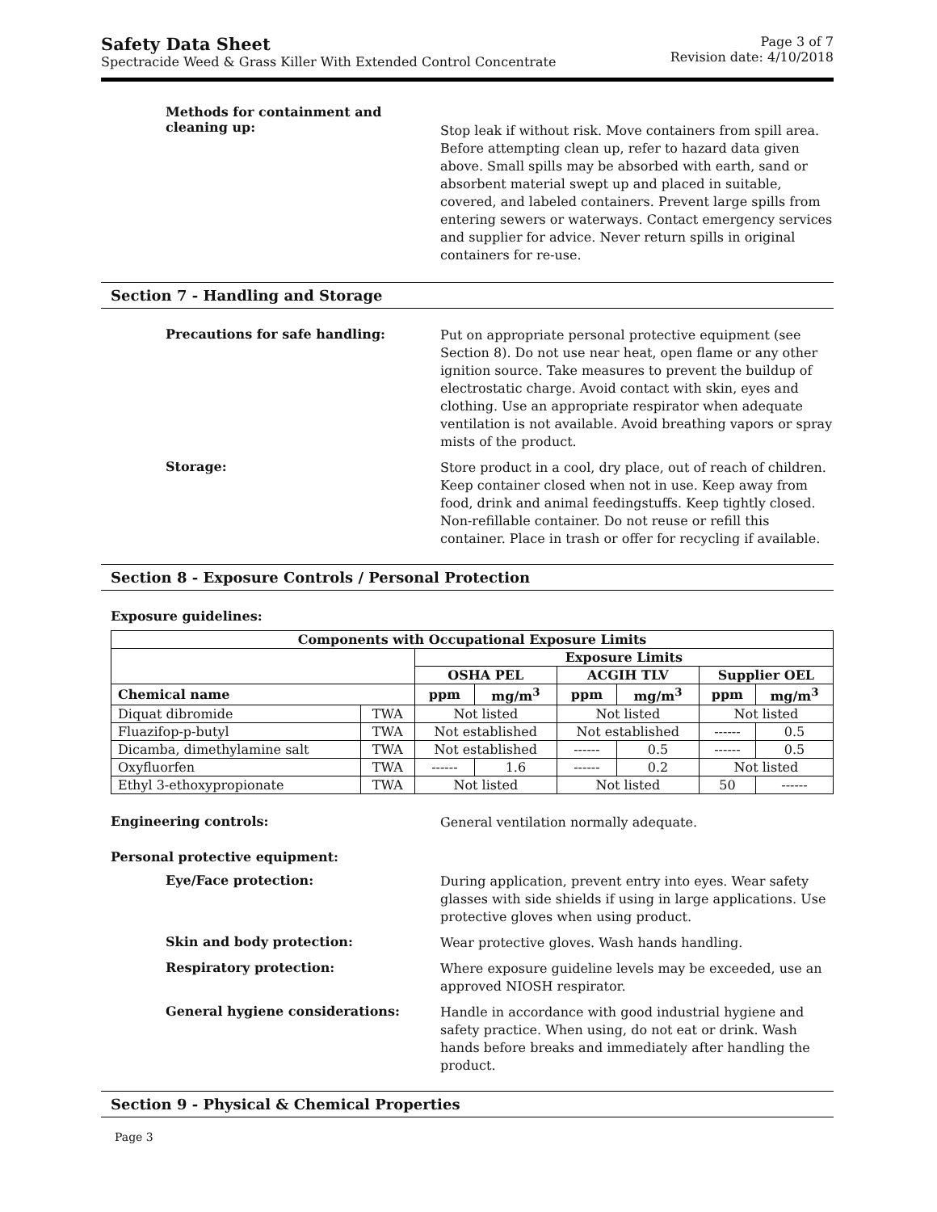Safety Data Sheet
Spectracide Weed & Grass Killer With Extended Control Concentrate
Page 3 of 7
Revision date: 4/10/2018
Methods for containment and
cleaning up:
Stop leak if without risk. Move containers from spill area. Before attempting clean up, refer to hazard data given above. Small spills may be absorbed with earth, sand or absorbent material swept up and placed in suitable, covered, and labeled containers. Prevent large spills from entering sewers or waterways. Contact emergency services and supplier for advice. Never return spills in original containers for re-use.
Section 7 - Handling and Storage
Precautions for safe handling:
Put on appropriate personal protective equipment (see Section 8). Do not use near heat, open flame or any other ignition source. Take measures to prevent the buildup of electrostatic charge. Avoid contact with skin, eyes and clothing. Use an appropriate respirator when adequate ventilation is not available. Avoid breathing vapors or spray mists of the product.
Storage:
Store product in a cool, dry place, out of reach of children. Keep container closed when not in use. Keep away from food, drink and animal feedingstuffs. Keep tightly closed. Non-refillable container. Do not reuse or refill this container. Place in trash or offer for recycling if available.
Section 8 - Exposure Controls / Personal Protection
Exposure guidelines:
| Components with Occupational Exposure Limits | | | | | | | |
| --- | --- | --- | --- | --- | --- | --- | --- |
| | | Exposure Limits | | | | | |
| | | OSHA PEL | | ACGIH TLV | | Supplier OEL | |
| Chemical name | | ppm | mg/m<sup>3</sup> | ppm | mg/m<sup>3</sup> | ppm | mg/m<sup>3</sup> |
| Diquat dibromide | TWA | Not listed | | Not listed | | Not listed | |
| Fluazifop-p-butyl | TWA | Not established | | Not established | | ------ | 0.5 |
| Dicamba, dimethylamine salt | TWA | Not established | | ------ | 0.5 | ------ | 0.5 |
| Oxyfluorfen | TWA | ------ | 1.6 | ------ | 0.2 | Not listed | |
| Ethyl 3-ethoxypropionate | TWA | Not listed | | Not listed | | 50 | ------ |
Engineering controls:
General ventilation normally adequate.
Personal protective equipment:
Eye/Face protection:
During application, prevent entry into eyes. Wear safety glasses with side shields if using in large applications. Use protective gloves when using product.
Skin and body protection:
Wear protective gloves. Wash hands handling.
Respiratory protection:
Where exposure guideline levels may be exceeded, use an approved NIOSH respirator.
General hygiene considerations:
Handle in accordance with good industrial hygiene and safety practice. When using, do not eat or drink. Wash hands before breaks and immediately after handling the product.
Section 9 - Physical & Chemical Properties
Page 3